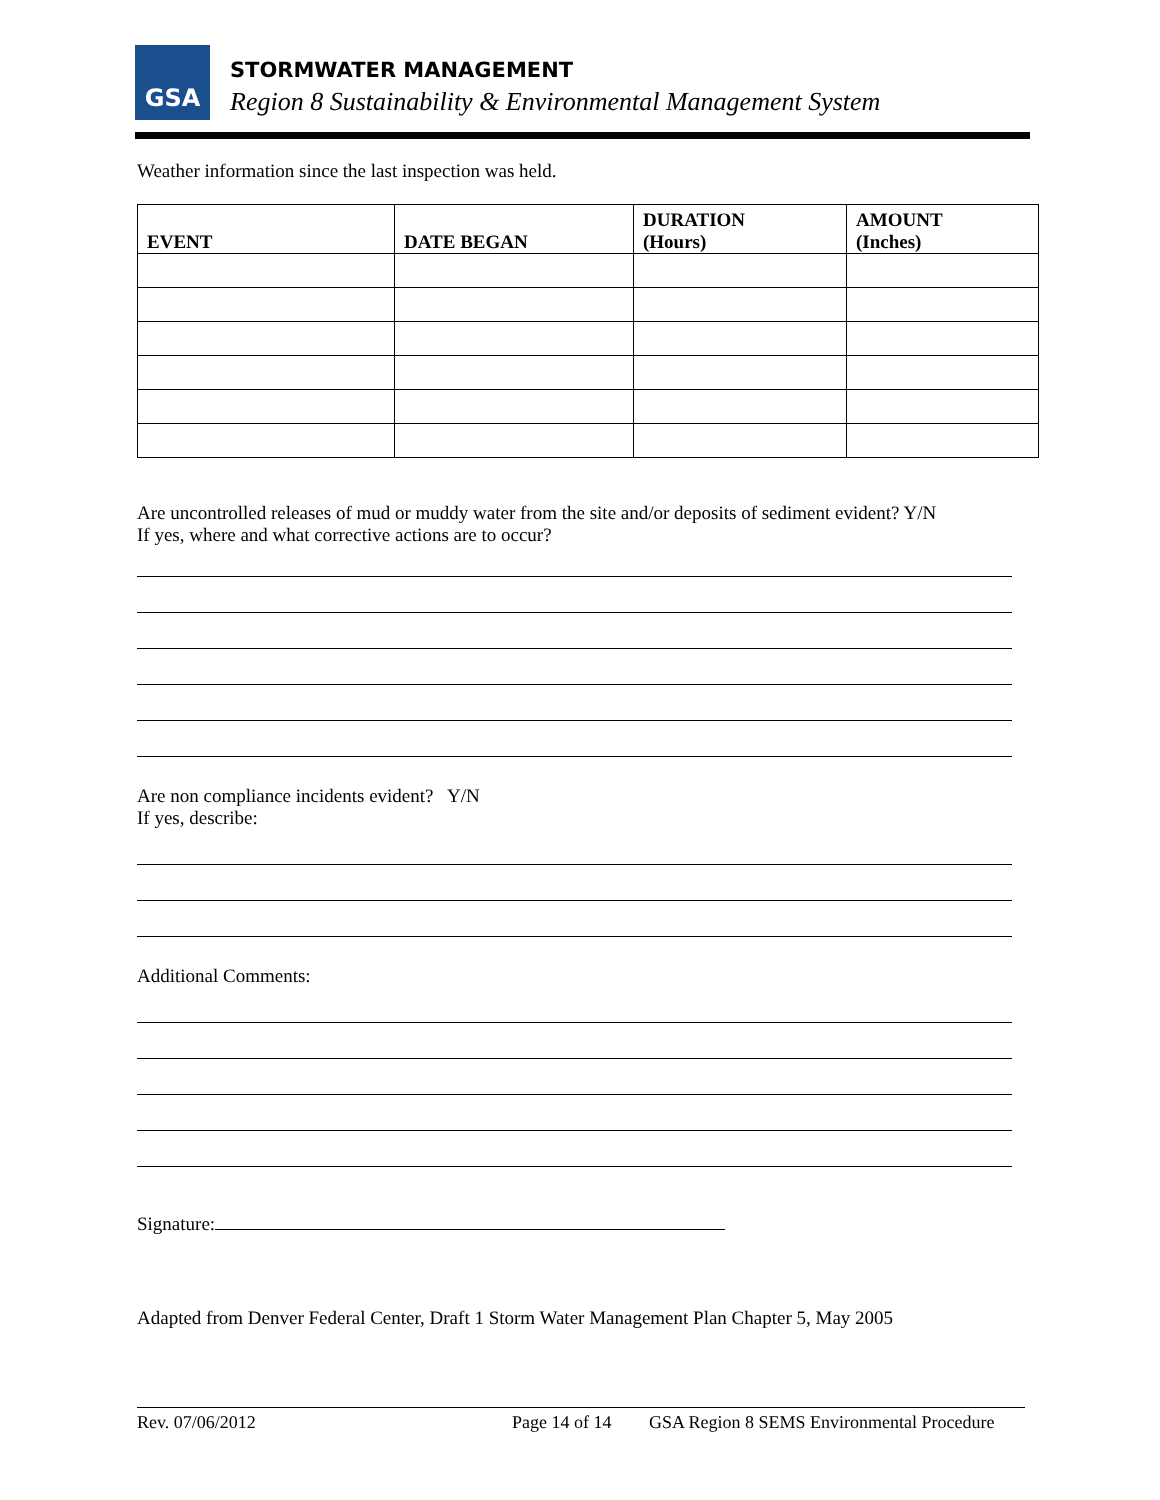GSA STORMWATER MANAGEMENT
Region 8 Sustainability & Environmental Management System
Weather information since the last inspection was held.
| EVENT | DATE BEGAN | DURATION (Hours) | AMOUNT (Inches) |
| --- | --- | --- | --- |
Are uncontrolled releases of mud or muddy water from the site and/or deposits of sediment evident? Y/N
If yes, where and what corrective actions are to occur?
Are non compliance incidents evident? Y/N
If yes, describe:
Additional Comments:
Signature:
Adapted from Denver Federal Center, Draft 1 Storm Water Management Plan Chapter 5, May 2005
Rev. 07/06/2012 Page 14 of 14 GSA Region 8 SEMS Environmental Procedure